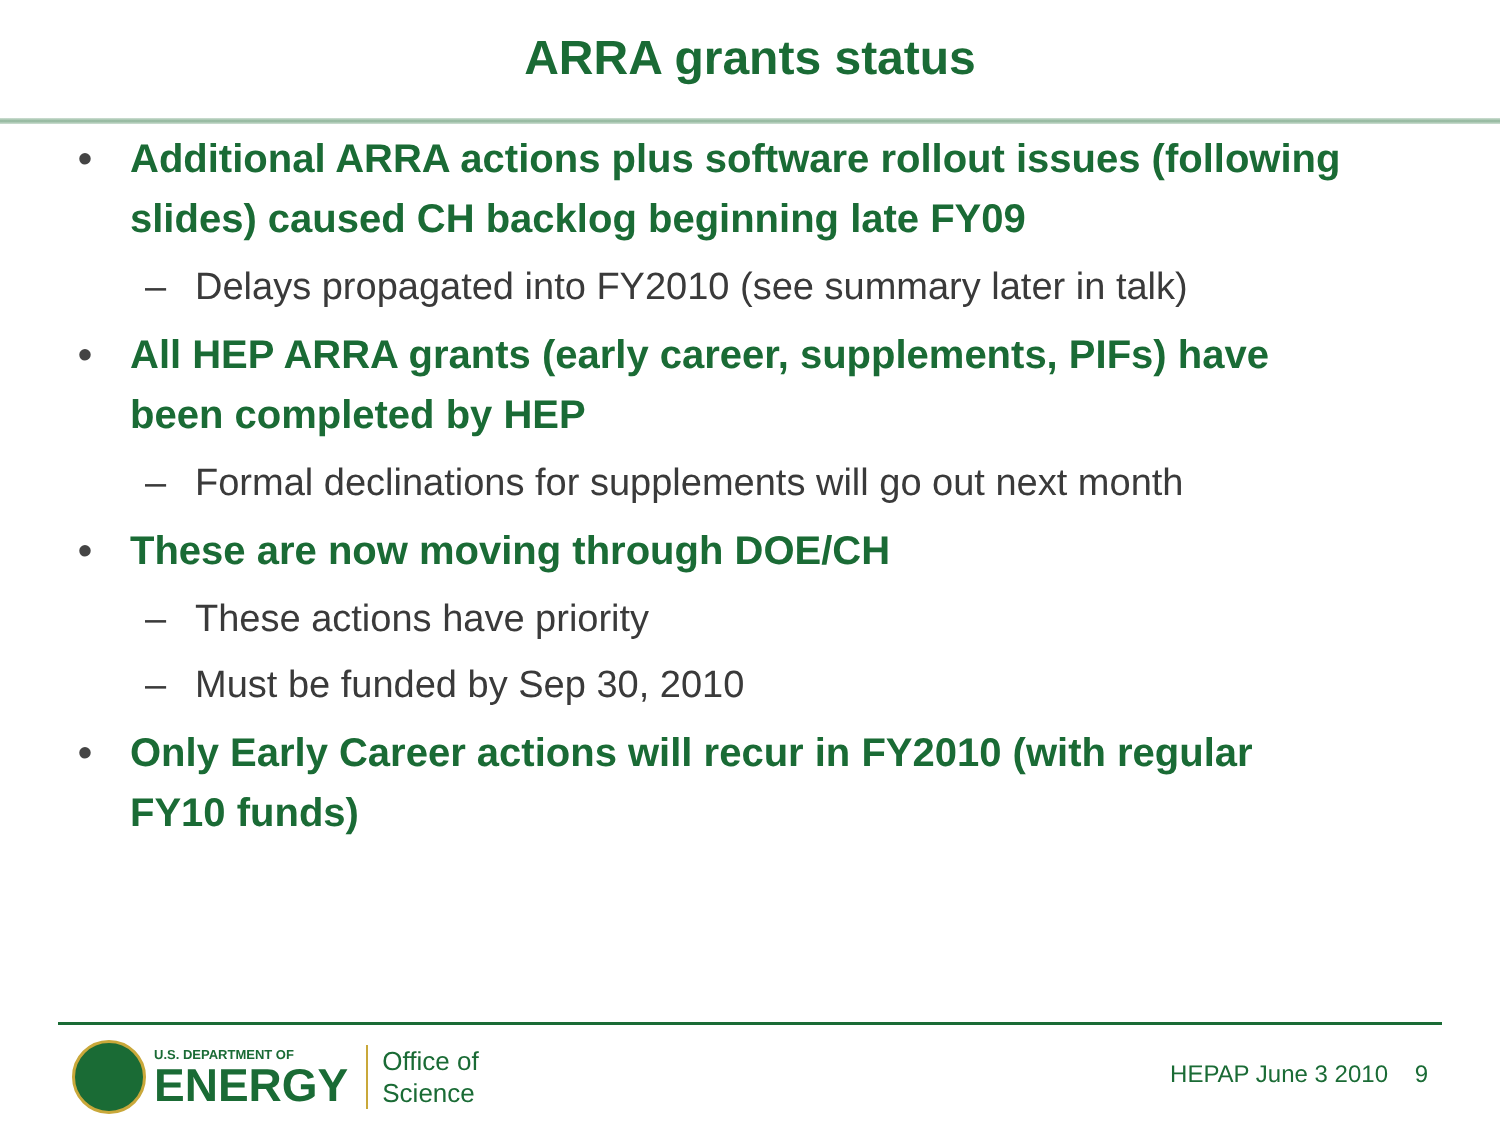ARRA grants status
• Additional ARRA actions plus software rollout issues (following slides) caused CH backlog beginning late FY09
– Delays propagated into FY2010 (see summary later in talk)
• All HEP ARRA grants (early career, supplements, PIFs) have been completed by HEP
– Formal declinations for supplements will go out next month
• These are now moving through DOE/CH
– These actions have priority
– Must be funded by Sep 30, 2010
• Only Early Career actions will recur in FY2010 (with regular FY10 funds)
U.S. DEPARTMENT OF
ENERGY
Office of
Science
HEPAP June 3 2010 9